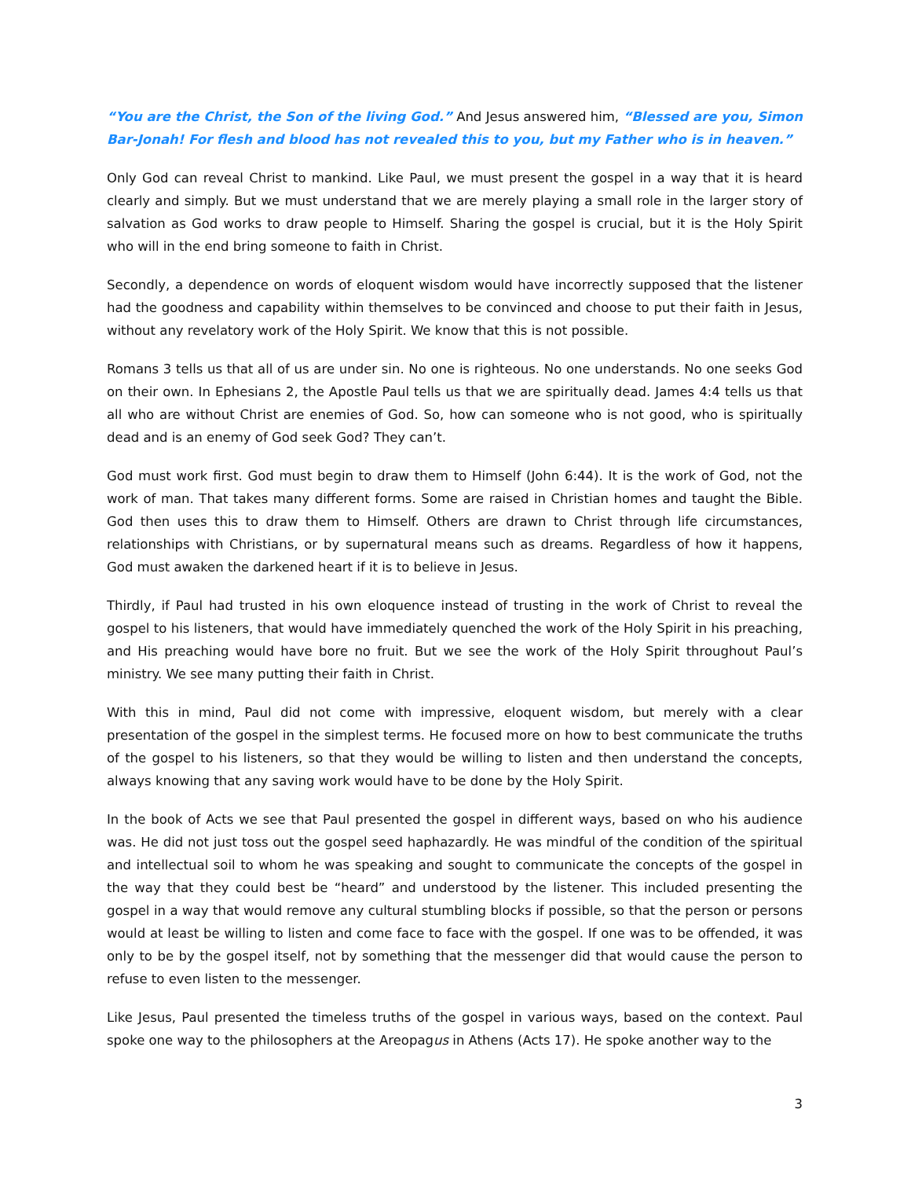“You are the Christ, the Son of the living God.” And Jesus answered him, “Blessed are you, Simon Bar-Jonah! For flesh and blood has not revealed this to you, but my Father who is in heaven.”
Only God can reveal Christ to mankind. Like Paul, we must present the gospel in a way that it is heard clearly and simply. But we must understand that we are merely playing a small role in the larger story of salvation as God works to draw people to Himself. Sharing the gospel is crucial, but it is the Holy Spirit who will in the end bring someone to faith in Christ.
Secondly, a dependence on words of eloquent wisdom would have incorrectly supposed that the listener had the goodness and capability within themselves to be convinced and choose to put their faith in Jesus, without any revelatory work of the Holy Spirit. We know that this is not possible.
Romans 3 tells us that all of us are under sin. No one is righteous. No one understands. No one seeks God on their own. In Ephesians 2, the Apostle Paul tells us that we are spiritually dead. James 4:4 tells us that all who are without Christ are enemies of God. So, how can someone who is not good, who is spiritually dead and is an enemy of God seek God? They can’t.
God must work first. God must begin to draw them to Himself (John 6:44). It is the work of God, not the work of man. That takes many different forms. Some are raised in Christian homes and taught the Bible. God then uses this to draw them to Himself. Others are drawn to Christ through life circumstances, relationships with Christians, or by supernatural means such as dreams. Regardless of how it happens, God must awaken the darkened heart if it is to believe in Jesus.
Thirdly, if Paul had trusted in his own eloquence instead of trusting in the work of Christ to reveal the gospel to his listeners, that would have immediately quenched the work of the Holy Spirit in his preaching, and His preaching would have bore no fruit. But we see the work of the Holy Spirit throughout Paul’s ministry. We see many putting their faith in Christ.
With this in mind, Paul did not come with impressive, eloquent wisdom, but merely with a clear presentation of the gospel in the simplest terms. He focused more on how to best communicate the truths of the gospel to his listeners, so that they would be willing to listen and then understand the concepts, always knowing that any saving work would have to be done by the Holy Spirit.
In the book of Acts we see that Paul presented the gospel in different ways, based on who his audience was. He did not just toss out the gospel seed haphazardly. He was mindful of the condition of the spiritual and intellectual soil to whom he was speaking and sought to communicate the concepts of the gospel in the way that they could best be “heard” and understood by the listener. This included presenting the gospel in a way that would remove any cultural stumbling blocks if possible, so that the person or persons would at least be willing to listen and come face to face with the gospel. If one was to be offended, it was only to be by the gospel itself, not by something that the messenger did that would cause the person to refuse to even listen to the messenger.
Like Jesus, Paul presented the timeless truths of the gospel in various ways, based on the context. Paul spoke one way to the philosophers at the Areopagus in Athens (Acts 17). He spoke another way to the
3